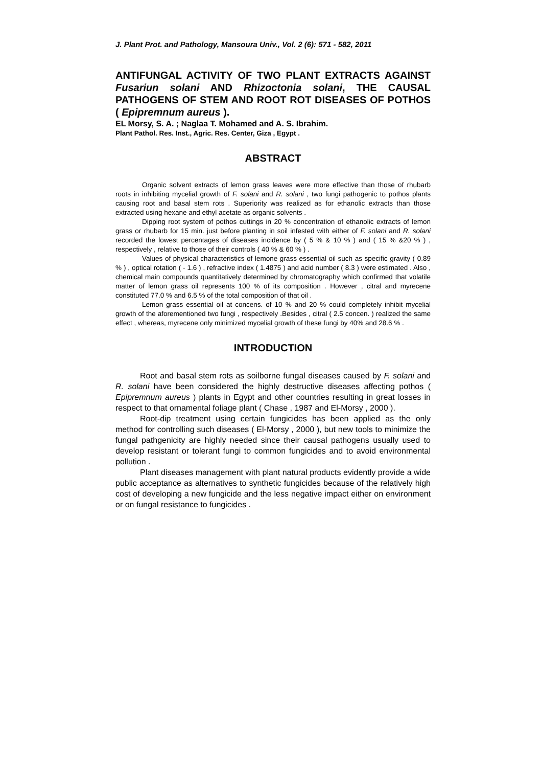J. Plant Prot. and Pathology, Mansoura Univ., Vol. 2 (6): 571 - 582, 2011
ANTIFUNGAL ACTIVITY OF TWO PLANT EXTRACTS AGAINST Fusariun solani AND Rhizoctonia solani, THE CAUSAL PATHOGENS OF STEM AND ROOT ROT DISEASES OF POTHOS ( Epipremnum aureus ).
EL Morsy, S. A. ; Naglaa T. Mohamed and A. S. Ibrahim.
Plant Pathol. Res. Inst., Agric. Res. Center, Giza , Egypt .
ABSTRACT
Organic solvent extracts of lemon grass leaves were more effective than those of rhubarb roots in inhibiting mycelial growth of F. solani and R. solani , two fungi pathogenic to pothos plants causing root and basal stem rots . Superiority was realized as for ethanolic extracts than those extracted using hexane and ethyl acetate as organic solvents .
Dipping root system of pothos cuttings in 20 % concentration of ethanolic extracts of lemon grass or rhubarb for 15 min. just before planting in soil infested with either of F. solani and R. solani recorded the lowest percentages of diseases incidence by ( 5 % & 10 % ) and ( 15 % &20 % ) , respectively , relative to those of their controls ( 40 % & 60 % ) .
Values of physical characteristics of lemone grass essential oil such as specific gravity ( 0.89 % ) , optical rotation ( - 1.6 ) , refractive index ( 1.4875 ) and acid number ( 8.3 ) were estimated . Also , chemical main compounds quantitatively determined by chromatography which confirmed that volatile matter of lemon grass oil represents 100 % of its composition . However , citral and myrecene constituted 77.0 % and 6.5 % of the total composition of that oil .
Lemon grass essential oil at concens. of 10 % and 20 % could completely inhibit mycelial growth of the aforementioned two fungi , respectively .Besides , citral ( 2.5 concen. ) realized the same effect , whereas, myrecene only minimized mycelial growth of these fungi by 40% and 28.6 % .
INTRODUCTION
Root and basal stem rots as soilborne fungal diseases caused by F. solani and R. solani have been considered the highly destructive diseases affecting pothos ( Epipremnum aureus ) plants in Egypt and other countries resulting in great losses in respect to that ornamental foliage plant ( Chase , 1987 and El-Morsy , 2000 ).
Root-dip treatment using certain fungicides has been applied as the only method for controlling such diseases ( El-Morsy , 2000 ), but new tools to minimize the fungal pathgenicity are highly needed since their causal pathogens usually used to develop resistant or tolerant fungi to common fungicides and to avoid environmental pollution .
Plant diseases management with plant natural products evidently provide a wide public acceptance as alternatives to synthetic fungicides because of the relatively high cost of developing a new fungicide and the less negative impact either on environment or on fungal resistance to fungicides .